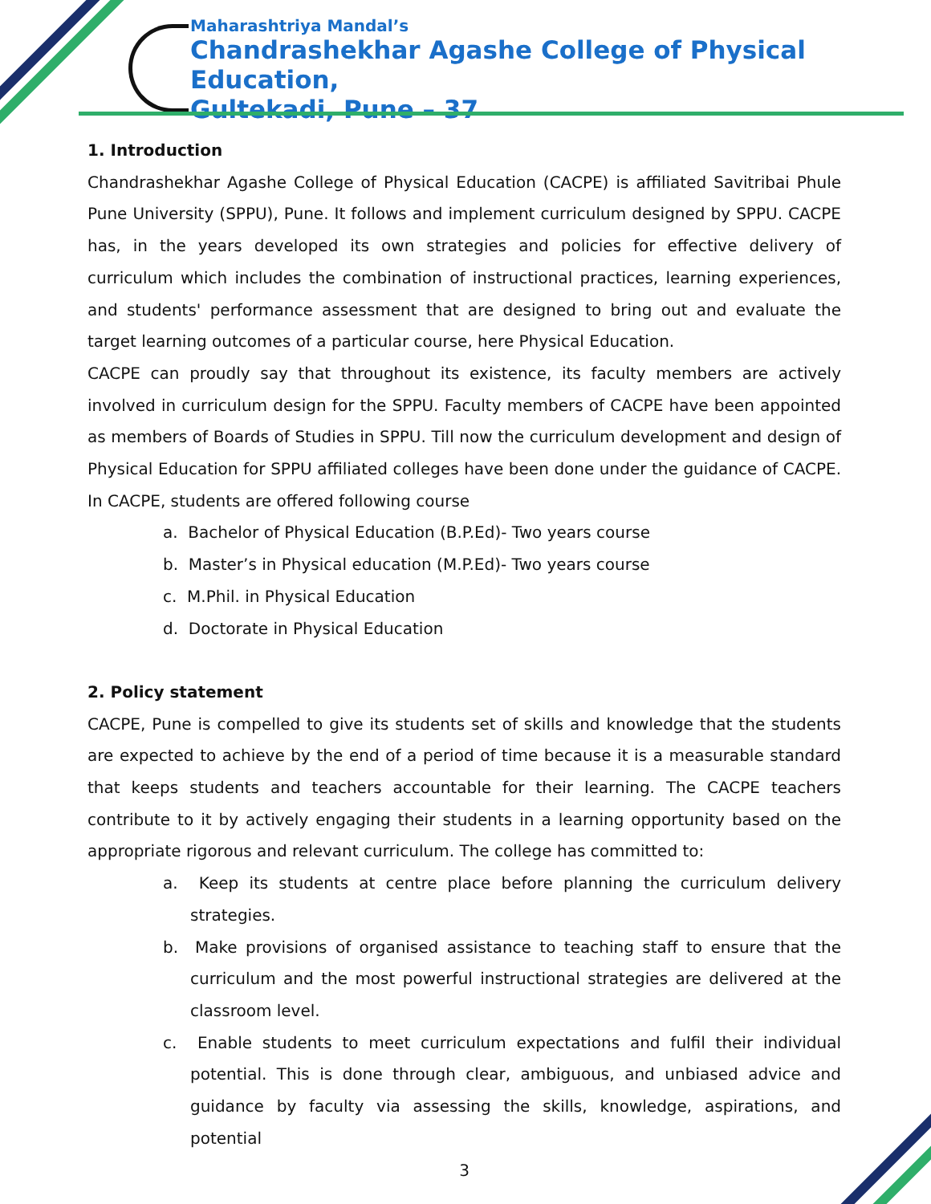Maharashtriya Mandal’s
Chandrashekhar Agashe College of Physical Education,
Gultekadi, Pune – 37
1. Introduction
Chandrashekhar Agashe College of Physical Education (CACPE) is affiliated Savitribai Phule Pune University (SPPU), Pune. It follows and implement curriculum designed by SPPU. CACPE has, in the years developed its own strategies and policies for effective delivery of curriculum which includes the combination of instructional practices, learning experiences, and students' performance assessment that are designed to bring out and evaluate the target learning outcomes of a particular course, here Physical Education.
CACPE can proudly say that throughout its existence, its faculty members are actively involved in curriculum design for the SPPU. Faculty members of CACPE have been appointed as members of Boards of Studies in SPPU. Till now the curriculum development and design of Physical Education for SPPU affiliated colleges have been done under the guidance of CACPE. In CACPE, students are offered following course
a. Bachelor of Physical Education (B.P.Ed)- Two years course
b. Master’s in Physical education (M.P.Ed)- Two years course
c. M.Phil. in Physical Education
d. Doctorate in Physical Education
2. Policy statement
CACPE, Pune is compelled to give its students set of skills and knowledge that the students are expected to achieve by the end of a period of time because it is a measurable standard that keeps students and teachers accountable for their learning. The CACPE teachers contribute to it by actively engaging their students in a learning opportunity based on the appropriate rigorous and relevant curriculum. The college has committed to:
a. Keep its students at centre place before planning the curriculum delivery strategies.
b. Make provisions of organised assistance to teaching staff to ensure that the curriculum and the most powerful instructional strategies are delivered at the classroom level.
c. Enable students to meet curriculum expectations and fulfil their individual potential. This is done through clear, ambiguous, and unbiased advice and guidance by faculty via assessing the skills, knowledge, aspirations, and potential
3